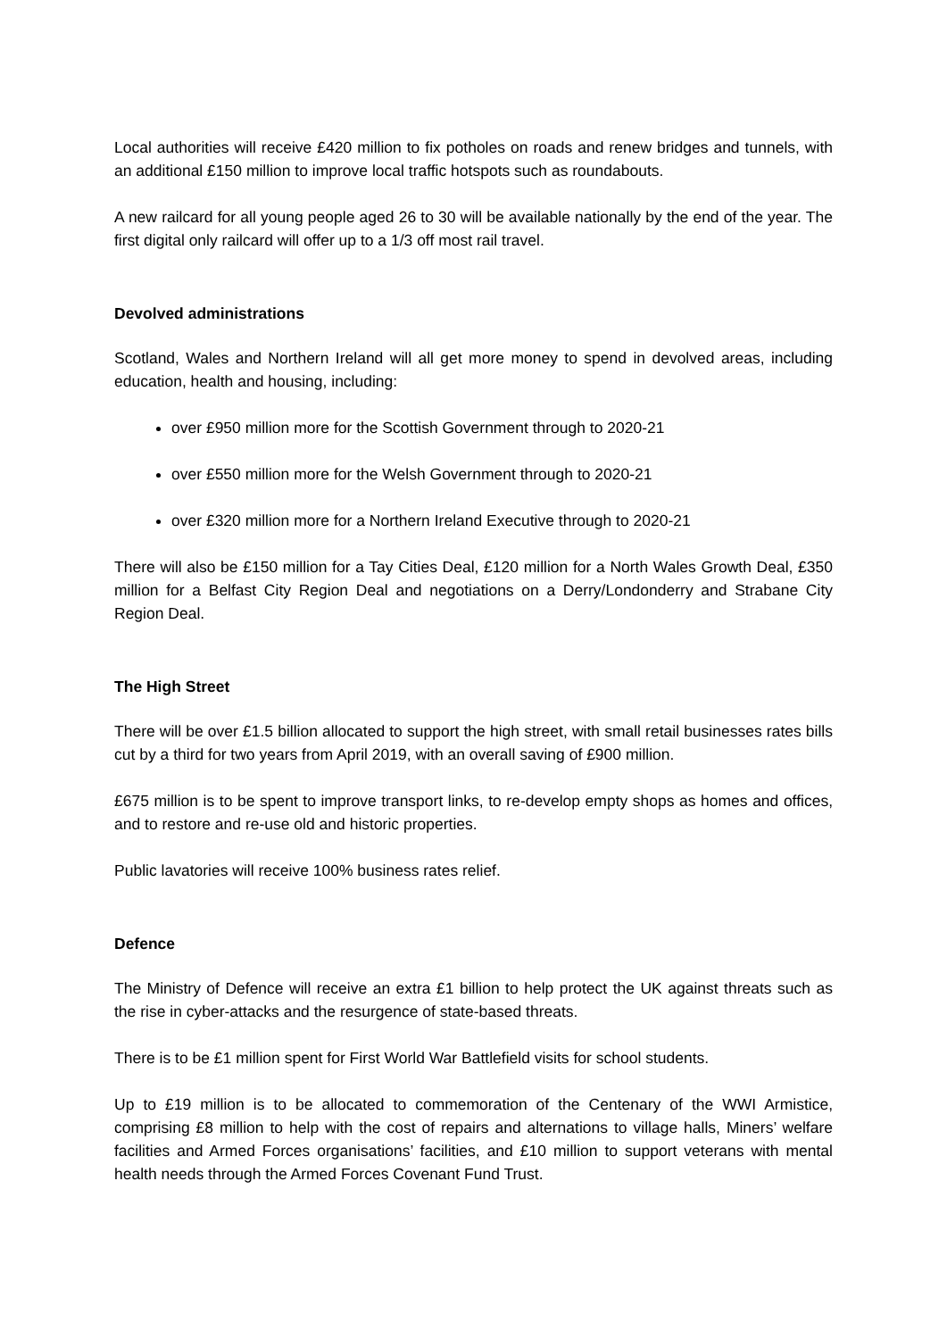Local authorities will receive £420 million to fix potholes on roads and renew bridges and tunnels, with an additional £150 million to improve local traffic hotspots such as roundabouts.
A new railcard for all young people aged 26 to 30 will be available nationally by the end of the year. The first digital only railcard will offer up to a 1/3 off most rail travel.
Devolved administrations
Scotland, Wales and Northern Ireland will all get more money to spend in devolved areas, including education, health and housing, including:
over £950 million more for the Scottish Government through to 2020-21
over £550 million more for the Welsh Government through to 2020-21
over £320 million more for a Northern Ireland Executive through to 2020-21
There will also be £150 million for a Tay Cities Deal, £120 million for a North Wales Growth Deal, £350 million for a Belfast City Region Deal and negotiations on a Derry/Londonderry and Strabane City Region Deal.
The High Street
There will be over £1.5 billion allocated to support the high street, with small retail businesses rates bills cut by a third for two years from April 2019, with an overall saving of £900 million.
£675 million is to be spent to improve transport links, to re-develop empty shops as homes and offices, and to restore and re-use old and historic properties.
Public lavatories will receive 100% business rates relief.
Defence
The Ministry of Defence will receive an extra £1 billion to help protect the UK against threats such as the rise in cyber-attacks and the resurgence of state-based threats.
There is to be £1 million spent for First World War Battlefield visits for school students.
Up to £19 million is to be allocated to commemoration of the Centenary of the WWI Armistice, comprising £8 million to help with the cost of repairs and alternations to village halls, Miners’ welfare facilities and Armed Forces organisations’ facilities, and £10 million to support veterans with mental health needs through the Armed Forces Covenant Fund Trust.